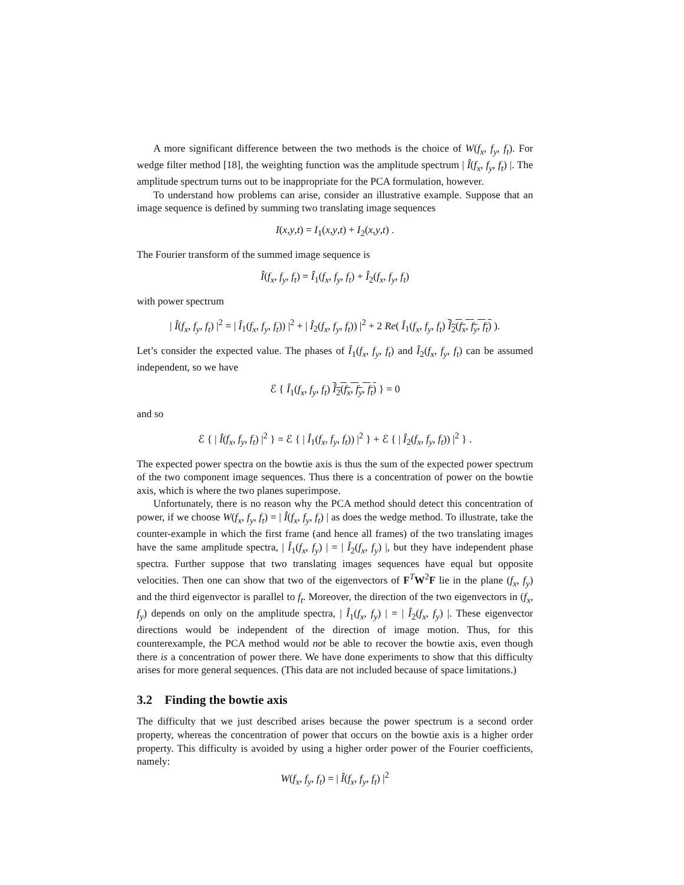A more significant difference between the two methods is the choice of W(f<sub>x</sub>, f<sub>y</sub>, f<sub>t</sub>). For wedge filter method [18], the weighting function was the amplitude spectrum | Î(f<sub>x</sub>, f<sub>y</sub>, f<sub>t</sub>) |. The amplitude spectrum turns out to be inappropriate for the PCA formulation, however.
To understand how problems can arise, consider an illustrative example. Suppose that an image sequence is defined by summing two translating image sequences
I(x,y,t) = I<sub>1</sub>(x,y,t) + I<sub>2</sub>(x,y,t) .
The Fourier transform of the summed image sequence is
Î(f<sub>x</sub>, f<sub>y</sub>, f<sub>t</sub>) = Î<sub>1</sub>(f<sub>x</sub>, f<sub>y</sub>, f<sub>t</sub>) + Î<sub>2</sub>(f<sub>x</sub>, f<sub>y</sub>, f<sub>t</sub>)
with power spectrum
| Î(f<sub>x</sub>, f<sub>y</sub>, f<sub>t</sub>) |<sup>2</sup> = | Î<sub>1</sub>(f<sub>x</sub>, f<sub>y</sub>, f<sub>t</sub>)) |<sup>2</sup> + | Î<sub>2</sub>(f<sub>x</sub>, f<sub>y</sub>, f<sub>t</sub>)) |<sup>2</sup> + 2 Re( Î<sub>1</sub>(f<sub>x</sub>, f<sub>y</sub>, f<sub>t</sub>) Î<sub>2</sub>(f<sub>x</sub>, f<sub>y</sub>, f<sub>t</sub>) ).
Let’s consider the expected value. The phases of Î<sub>1</sub>(f<sub>x</sub>, f<sub>y</sub>, f<sub>t</sub>) and Î<sub>2</sub>(f<sub>x</sub>, f<sub>y</sub>, f<sub>t</sub>) can be assumed independent, so we have
ℰ { Î<sub>1</sub>(f<sub>x</sub>, f<sub>y</sub>, f<sub>t</sub>) Î<sub>2</sub>(f<sub>x</sub>, f<sub>y</sub>, f<sub>t</sub>) } = 0
and so
ℰ { | Î(f<sub>x</sub>, f<sub>y</sub>, f<sub>t</sub>) |<sup>2</sup> } = ℰ { | Î<sub>1</sub>(f<sub>x</sub>, f<sub>y</sub>, f<sub>t</sub>)) |<sup>2</sup> } + ℰ { | Î<sub>2</sub>(f<sub>x</sub>, f<sub>y</sub>, f<sub>t</sub>)) |<sup>2</sup> } .
The expected power spectra on the bowtie axis is thus the sum of the expected power spectrum of the two component image sequences. Thus there is a concentration of power on the bowtie axis, which is where the two planes superimpose.
Unfortunately, there is no reason why the PCA method should detect this concentration of power, if we choose W(f<sub>x</sub>, f<sub>y</sub>, f<sub>t</sub>) = | Î(f<sub>x</sub>, f<sub>y</sub>, f<sub>t</sub>) | as does the wedge method. To illustrate, take the counter-example in which the first frame (and hence all frames) of the two translating images have the same amplitude spectra, | Î<sub>1</sub>(f<sub>x</sub>, f<sub>y</sub>) | = | Î<sub>2</sub>(f<sub>x</sub>, f<sub>y</sub>) |, but they have independent phase spectra. Further suppose that two translating images sequences have equal but opposite velocities. Then one can show that two of the eigenvectors of F<sup>T</sup>W<sup>2</sup>F lie in the plane (f<sub>x</sub>, f<sub>y</sub>) and the third eigenvector is parallel to f<sub>t</sub>. Moreover, the direction of the two eigenvectors in (f<sub>x</sub>, f<sub>y</sub>) depends on only on the amplitude spectra, | Î<sub>1</sub>(f<sub>x</sub>, f<sub>y</sub>) | = | Î<sub>2</sub>(f<sub>x</sub>, f<sub>y</sub>) |. These eigenvector directions would be independent of the direction of image motion. Thus, for this counterexample, the PCA method would not be able to recover the bowtie axis, even though there is a concentration of power there. We have done experiments to show that this difficulty arises for more general sequences. (This data are not included because of space limitations.)
3.2 Finding the bowtie axis
The difficulty that we just described arises because the power spectrum is a second order property, whereas the concentration of power that occurs on the bowtie axis is a higher order property. This difficulty is avoided by using a higher order power of the Fourier coefficients, namely:
W(f<sub>x</sub>, f<sub>y</sub>, f<sub>t</sub>) = | Î(f<sub>x</sub>, f<sub>y</sub>, f<sub>t</sub>) |<sup>2</sup>